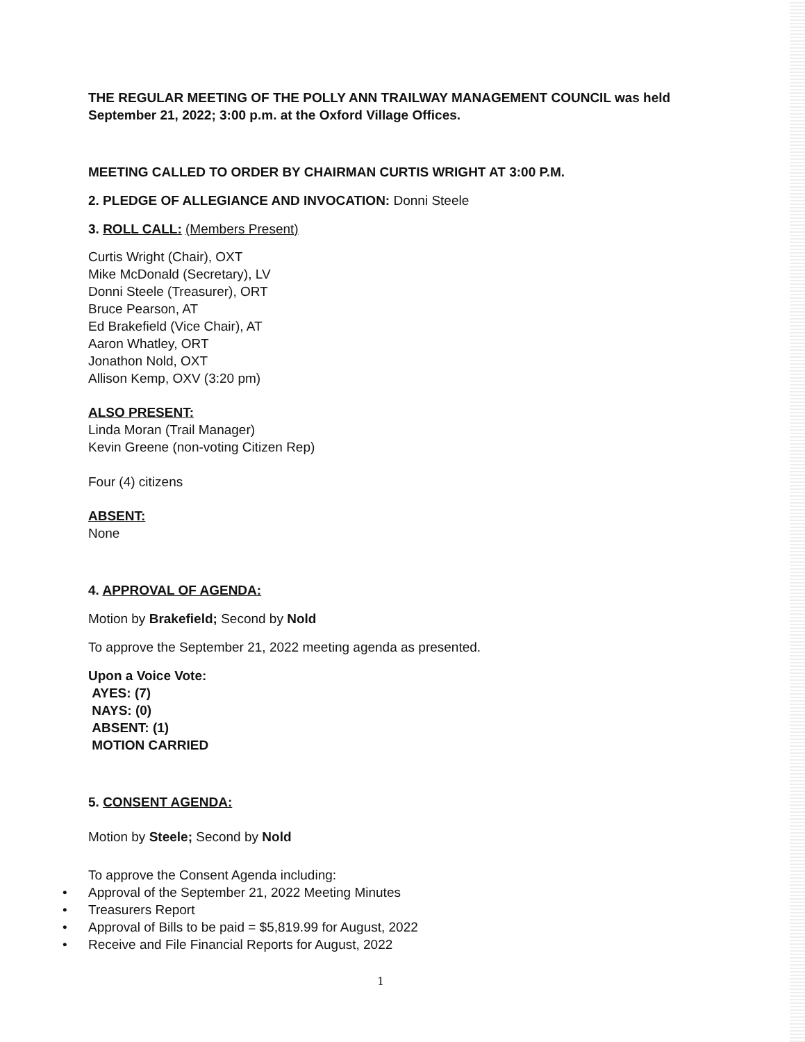THE REGULAR MEETING OF THE POLLY ANN TRAILWAY MANAGEMENT COUNCIL was held September 21, 2022; 3:00 p.m. at the Oxford Village Offices.
MEETING CALLED TO ORDER BY CHAIRMAN CURTIS WRIGHT AT 3:00 P.M.
2. PLEDGE OF ALLEGIANCE AND INVOCATION: Donni Steele
3. ROLL CALL: (Members Present)
Curtis Wright (Chair), OXT
Mike McDonald (Secretary), LV
Donni Steele (Treasurer), ORT
Bruce Pearson, AT
Ed Brakefield (Vice Chair), AT
Aaron Whatley, ORT
Jonathon Nold, OXT
Allison Kemp, OXV (3:20 pm)
ALSO PRESENT:
Linda Moran (Trail Manager)
Kevin Greene (non-voting Citizen Rep)
Four (4) citizens
ABSENT:
None
4. APPROVAL OF AGENDA:
Motion by Brakefield; Second by Nold
To approve the September 21, 2022 meeting agenda as presented.
Upon a Voice Vote:
AYES: (7)
NAYS: (0)
ABSENT: (1)
MOTION CARRIED
5. CONSENT AGENDA:
Motion by Steele; Second by Nold
To approve the Consent Agenda including:
• Approval of the September 21, 2022 Meeting Minutes
• Treasurers Report
• Approval of Bills to be paid = $5,819.99 for August, 2022
• Receive and File Financial Reports for August, 2022
1